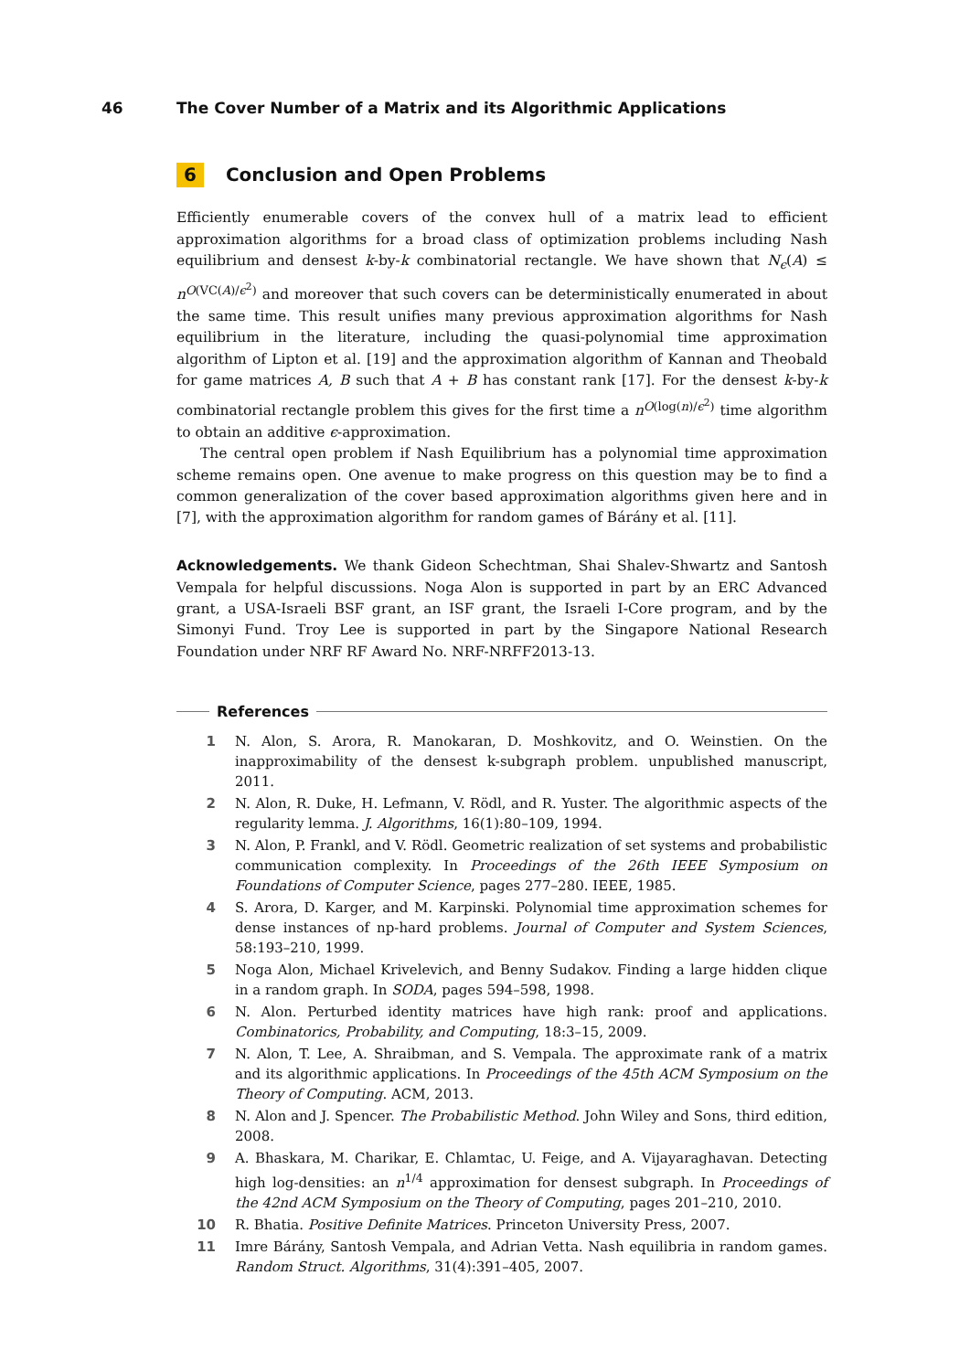46 The Cover Number of a Matrix and its Algorithmic Applications
6 Conclusion and Open Problems
Efficiently enumerable covers of the convex hull of a matrix lead to efficient approximation algorithms for a broad class of optimization problems including Nash equilibrium and densest k-by-k combinatorial rectangle. We have shown that N<sub>ϵ</sub>(A) ≤ n<sup>O(VC(A)/ϵ<sup>2</sup>)</sup> and moreover that such covers can be deterministically enumerated in about the same time. This result unifies many previous approximation algorithms for Nash equilibrium in the literature, including the quasi-polynomial time approximation algorithm of Lipton et al. [19] and the approximation algorithm of Kannan and Theobald for game matrices A, B such that A + B has constant rank [17]. For the densest k-by-k combinatorial rectangle problem this gives for the first time a n<sup>O(log(n)/ϵ<sup>2</sup>)</sup> time algorithm to obtain an additive ϵ-approximation.
The central open problem if Nash Equilibrium has a polynomial time approximation scheme remains open. One avenue to make progress on this question may be to find a common generalization of the cover based approximation algorithms given here and in [7], with the approximation algorithm for random games of Bárány et al. [11].
Acknowledgements. We thank Gideon Schechtman, Shai Shalev-Shwartz and Santosh Vempala for helpful discussions. Noga Alon is supported in part by an ERC Advanced grant, a USA-Israeli BSF grant, an ISF grant, the Israeli I-Core program, and by the Simonyi Fund. Troy Lee is supported in part by the Singapore National Research Foundation under NRF RF Award No. NRF-NRFF2013-13.
References
1 N. Alon, S. Arora, R. Manokaran, D. Moshkovitz, and O. Weinstien. On the inapproximability of the densest k-subgraph problem. unpublished manuscript, 2011.
2 N. Alon, R. Duke, H. Lefmann, V. Rödl, and R. Yuster. The algorithmic aspects of the regularity lemma. J. Algorithms, 16(1):80–109, 1994.
3 N. Alon, P. Frankl, and V. Rödl. Geometric realization of set systems and probabilistic communication complexity. In Proceedings of the 26th IEEE Symposium on Foundations of Computer Science, pages 277–280. IEEE, 1985.
4 S. Arora, D. Karger, and M. Karpinski. Polynomial time approximation schemes for dense instances of np-hard problems. Journal of Computer and System Sciences, 58:193–210, 1999.
5 Noga Alon, Michael Krivelevich, and Benny Sudakov. Finding a large hidden clique in a random graph. In SODA, pages 594–598, 1998.
6 N. Alon. Perturbed identity matrices have high rank: proof and applications. Combinatorics, Probability, and Computing, 18:3–15, 2009.
7 N. Alon, T. Lee, A. Shraibman, and S. Vempala. The approximate rank of a matrix and its algorithmic applications. In Proceedings of the 45th ACM Symposium on the Theory of Computing. ACM, 2013.
8 N. Alon and J. Spencer. The Probabilistic Method. John Wiley and Sons, third edition, 2008.
9 A. Bhaskara, M. Charikar, E. Chlamtac, U. Feige, and A. Vijayaraghavan. Detecting high log-densities: an n<sup>1/4</sup> approximation for densest subgraph. In Proceedings of the 42nd ACM Symposium on the Theory of Computing, pages 201–210, 2010.
10 R. Bhatia. Positive Definite Matrices. Princeton University Press, 2007.
11 Imre Bárány, Santosh Vempala, and Adrian Vetta. Nash equilibria in random games. Random Struct. Algorithms, 31(4):391–405, 2007.